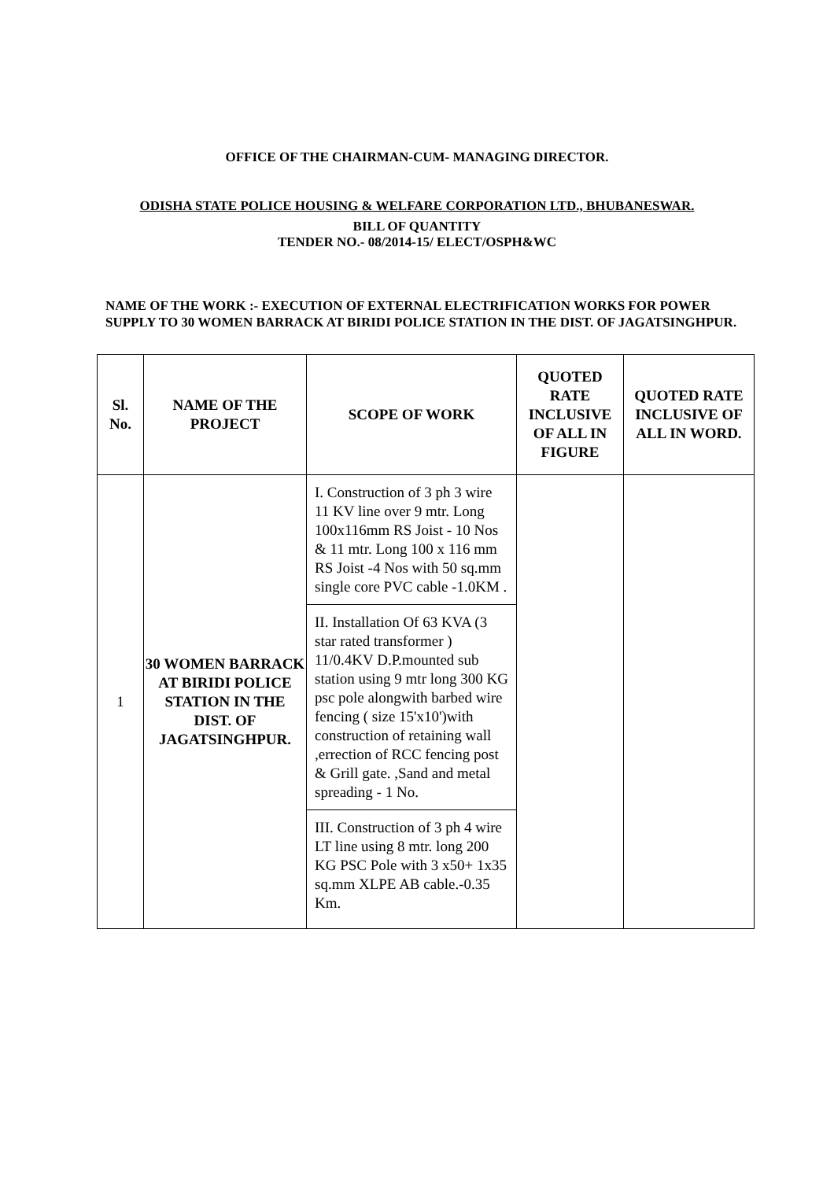OFFICE OF THE CHAIRMAN-CUM- MANAGING DIRECTOR.
ODISHA STATE POLICE HOUSING & WELFARE CORPORATION LTD., BHUBANESWAR.
BILL OF QUANTITY
TENDER NO.- 08/2014-15/ ELECT/OSPH&WC
NAME OF THE WORK :- EXECUTION OF EXTERNAL ELECTRIFICATION WORKS FOR POWER SUPPLY TO 30 WOMEN BARRACK AT BIRIDI POLICE STATION IN THE DIST. OF JAGATSINGHPUR.
| Sl. No. | NAME OF THE PROJECT | SCOPE OF WORK | QUOTED RATE INCLUSIVE OF ALL IN FIGURE | QUOTED RATE INCLUSIVE OF ALL IN WORD. |
| --- | --- | --- | --- | --- |
| 1 | 30 WOMEN BARRACK AT BIRIDI POLICE STATION IN THE DIST. OF JAGATSINGHPUR. | I. Construction of 3 ph 3 wire 11 KV line over 9 mtr. Long 100x116mm RS Joist - 10 Nos & 11 mtr. Long 100 x 116 mm RS Joist -4 Nos with 50 sq.mm single core PVC cable -1.0KM . | | |
| | | II. Installation Of 63 KVA (3 star rated transformer ) 11/0.4KV D.P.mounted sub station using 9 mtr long 300 KG psc pole alongwith barbed wire fencing ( size 15'x10')with construction of retaining wall ,errection of RCC fencing post & Grill gate. ,Sand and metal spreading - 1 No. | | |
| | | III. Construction of 3 ph 4 wire LT line using 8 mtr. long 200 KG PSC Pole with 3 x50+ 1x35 sq.mm XLPE AB cable.-0.35 Km. | | |